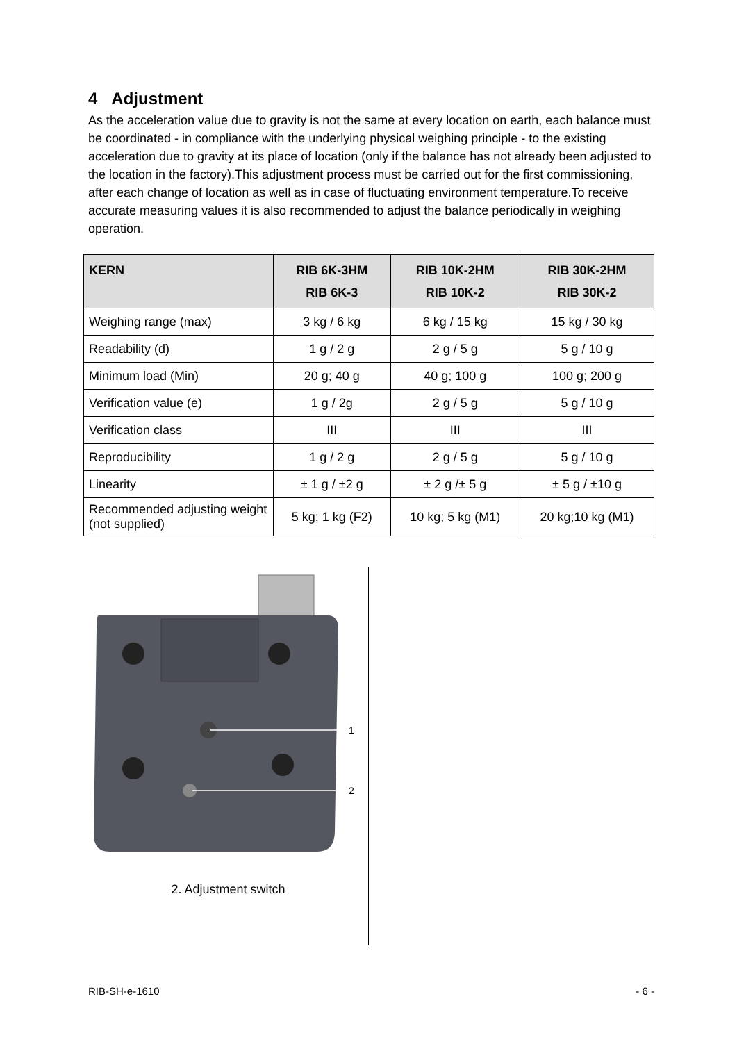4 Adjustment
As the acceleration value due to gravity is not the same at every location on earth, each balance must be coordinated - in compliance with the underlying physical weighing principle - to the existing acceleration due to gravity at its place of location (only if the balance has not already been adjusted to the location in the factory).This adjustment process must be carried out for the first commissioning, after each change of location as well as in case of fluctuating environment temperature.To receive accurate measuring values it is also recommended to adjust the balance periodically in weighing operation.
| KERN | RIB 6K-3HM RIB 6K-3 | RIB 10K-2HM RIB 10K-2 | RIB 30K-2HM RIB 30K-2 |
| --- | --- | --- | --- |
| Weighing range (max) | 3 kg / 6 kg | 6 kg / 15 kg | 15 kg / 30 kg |
| Readability (d) | 1 g / 2 g | 2 g / 5 g | 5 g / 10 g |
| Minimum load (Min) | 20 g; 40 g | 40 g; 100 g | 100 g; 200 g |
| Verification value (e) | 1 g / 2g | 2 g / 5 g | 5 g / 10 g |
| Verification class | III | III | III |
| Reproducibility | 1 g / 2 g | 2 g / 5 g | 5 g / 10 g |
| Linearity | ± 1 g / ±2 g | ± 2 g /± 5 g | ± 5 g / ±10 g |
| Recommended adjusting weight (not supplied) | 5 kg; 1 kg (F2) | 10 kg; 5 kg (M1) | 20 kg;10 kg (M1) |
1
2
2. Adjustment switch
RIB-SH-e-1610 - 6 -